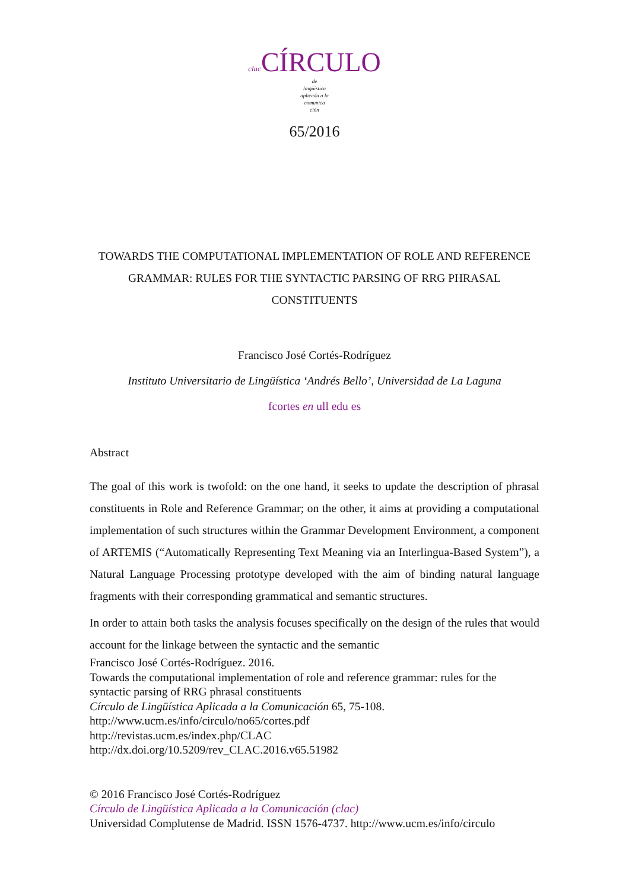clac CÍRCULO
de
lingüística
aplicada a la
comunica
ción
65/2016
TOWARDS THE COMPUTATIONAL IMPLEMENTATION OF ROLE AND REFERENCE GRAMMAR: RULES FOR THE SYNTACTIC PARSING OF RRG PHRASAL CONSTITUENTS
Francisco José Cortés-Rodríguez
Instituto Universitario de Lingüística ‘Andrés Bello’, Universidad de La Laguna
fcortes en ull edu es
Abstract
The goal of this work is twofold: on the one hand, it seeks to update the description of phrasal constituents in Role and Reference Grammar; on the other, it aims at providing a computational implementation of such structures within the Grammar Development Environment, a component of ARTEMIS (“Automatically Representing Text Meaning via an Interlingua-Based System”), a Natural Language Processing prototype developed with the aim of binding natural language fragments with their corresponding grammatical and semantic structures.
In order to attain both tasks the analysis focuses specifically on the design of the rules that would account for the linkage between the syntactic and the semantic
Francisco José Cortés-Rodríguez. 2016.
Towards the computational implementation of role and reference grammar: rules for the syntactic parsing of RRG phrasal constituents
Círculo de Lingüística Aplicada a la Comunicación 65, 75-108.
http://www.ucm.es/info/circulo/no65/cortes.pdf
http://revistas.ucm.es/index.php/CLAC
http://dx.doi.org/10.5209/rev_CLAC.2016.v65.51982
© 2016 Francisco José Cortés-Rodríguez
Círculo de Lingüística Aplicada a la Comunicación (clac)
Universidad Complutense de Madrid. ISSN 1576-4737. http://www.ucm.es/info/circulo